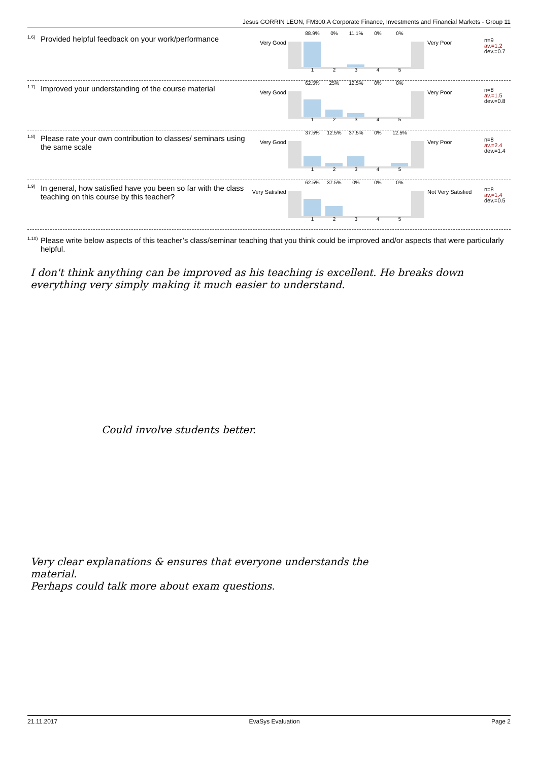Jesus GORRIN LEON, FM300.A Corporate Finance, Investments and Financial Markets - Group 11
<sup>1.6)</sup>Provided helpful feedback on your work/performance
Very Good
88.9% 0% 11.1% 0% 0%
1 2 3 4 5
Very Poor
n=9
av.=1.2
dev.=0.7
<sup>1.7)</sup>Improved your understanding of the course material
Very Good
62.5% 25% 12.5% 0% 0%
1 2 3 4 5
Very Poor
n=8
av.=1.5
dev.=0.8
<sup>1.8)</sup>Please rate your own contribution to classes/ seminars using the same scale
Very Good
37.5% 12.5% 37.5% 0% 12.5%
1 2 3 4 5
Very Poor
n=8
av.=2.4
dev.=1.4
<sup>1.9)</sup>In general, how satisfied have you been so far with the class teaching on this course by this teacher?
Very Satisfied
62.5% 37.5% 0% 0% 0%
1 2 3 4 5
Not Very Satisfied
n=8
av.=1.4
dev.=0.5
<sup>1.10)</sup>Please write below aspects of this teacher’s class/seminar teaching that you think could be improved and/or aspects that were particularly helpful.
I don't think anything can be improved as his teaching is excellent. He breaks down
everything very simply making it much easier to understand.
Could involve students better.
Very clear explanations & ensures that everyone understands the
material.
Perhaps could talk more about exam questions.
21.11.2017 EvaSys Evaluation Page 2